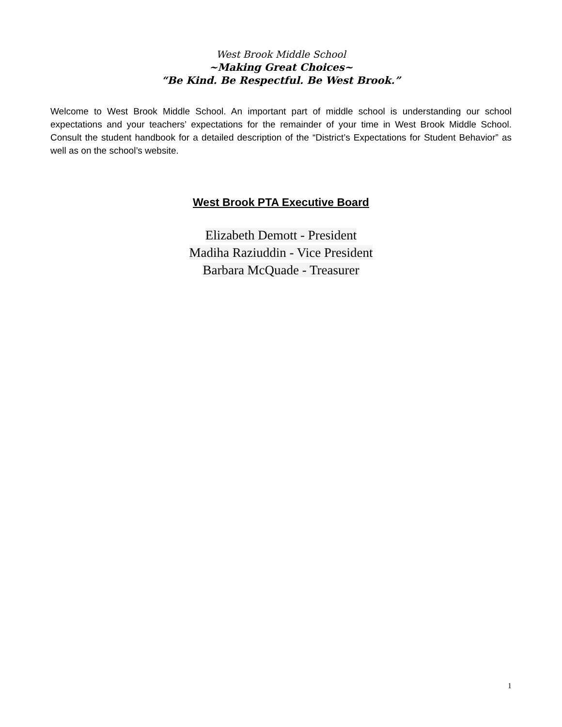West Brook Middle School
~Making Great Choices~
“Be Kind. Be Respectful. Be West Brook.”
Welcome to West Brook Middle School. An important part of middle school is understanding our school expectations and your teachers’ expectations for the remainder of your time in West Brook Middle School. Consult the student handbook for a detailed description of the “District’s Expectations for Student Behavior” as well as on the school’s website.
West Brook PTA Executive Board
Elizabeth Demott - President
Madiha Raziuddin - Vice President
Barbara McQuade - Treasurer
1